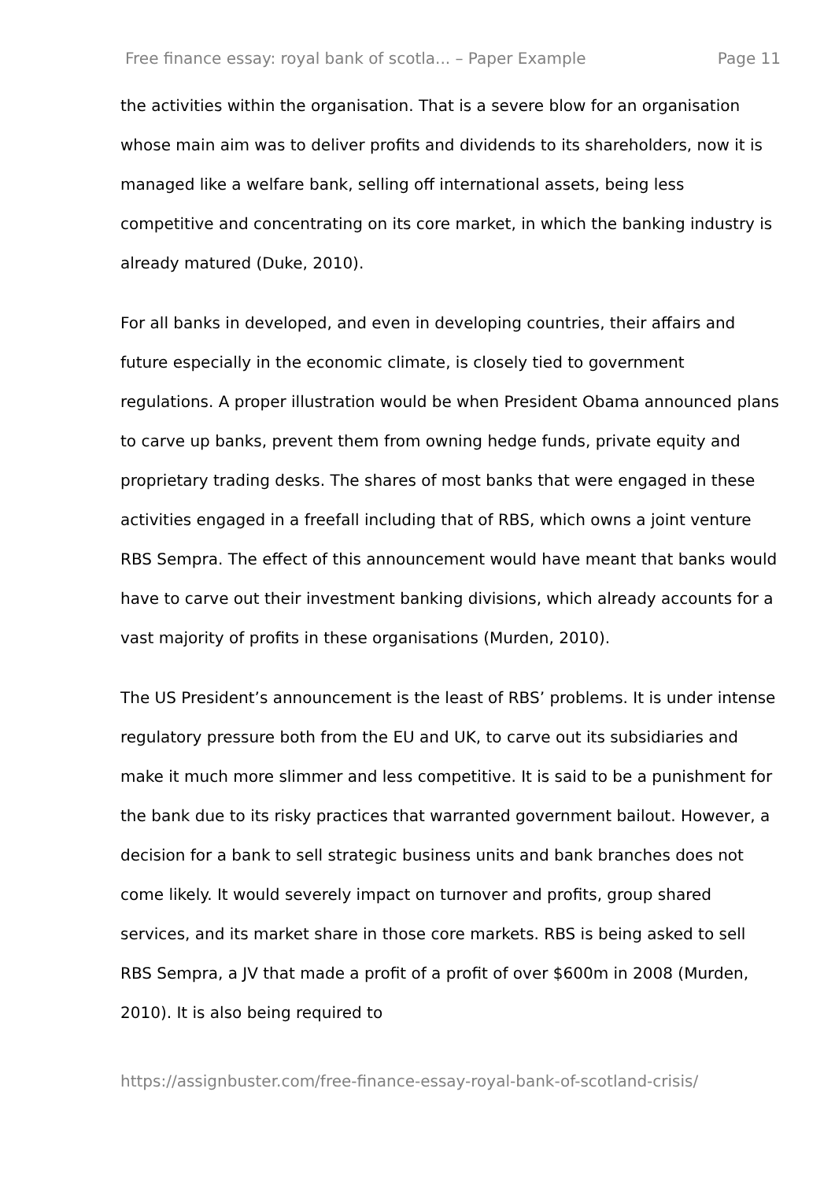Free finance essay: royal bank of scotla... – Paper Example Page 11
the activities within the organisation. That is a severe blow for an organisation whose main aim was to deliver profits and dividends to its shareholders, now it is managed like a welfare bank, selling off international assets, being less competitive and concentrating on its core market, in which the banking industry is already matured (Duke, 2010).
For all banks in developed, and even in developing countries, their affairs and future especially in the economic climate, is closely tied to government regulations. A proper illustration would be when President Obama announced plans to carve up banks, prevent them from owning hedge funds, private equity and proprietary trading desks. The shares of most banks that were engaged in these activities engaged in a freefall including that of RBS, which owns a joint venture RBS Sempra. The effect of this announcement would have meant that banks would have to carve out their investment banking divisions, which already accounts for a vast majority of profits in these organisations (Murden, 2010).
The US President’s announcement is the least of RBS’ problems. It is under intense regulatory pressure both from the EU and UK, to carve out its subsidiaries and make it much more slimmer and less competitive. It is said to be a punishment for the bank due to its risky practices that warranted government bailout. However, a decision for a bank to sell strategic business units and bank branches does not come likely. It would severely impact on turnover and profits, group shared services, and its market share in those core markets. RBS is being asked to sell RBS Sempra, a JV that made a profit of a profit of over $600m in 2008 (Murden, 2010). It is also being required to
https://assignbuster.com/free-finance-essay-royal-bank-of-scotland-crisis/